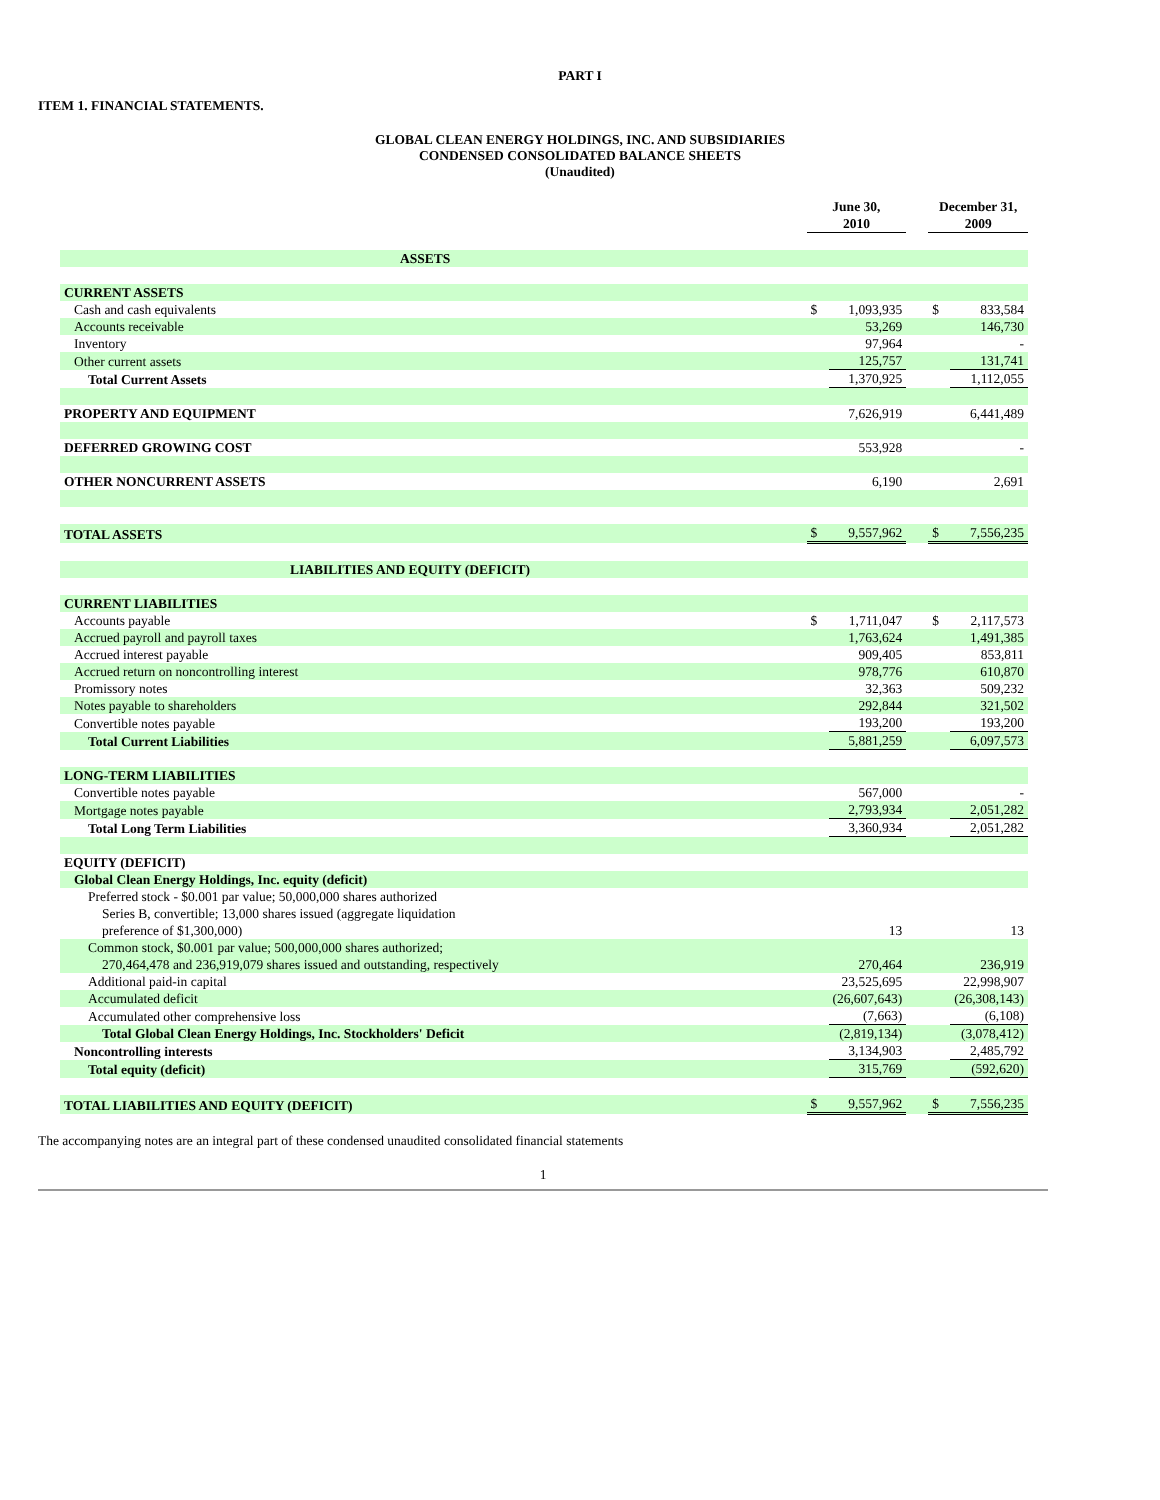PART I
ITEM 1. FINANCIAL STATEMENTS.
GLOBAL CLEAN ENERGY HOLDINGS, INC. AND SUBSIDIARIES
CONDENSED CONSOLIDATED BALANCE SHEETS
(Unaudited)
| | June 30, 2010 | | | December 31, 2009 | |
| --- | --- | --- | --- | --- | --- |
| ASSETS | | | | | |
| CURRENT ASSETS | | | | | |
| Cash and cash equivalents | $ | 1,093,935 | | $ | 833,584 |
| Accounts receivable | | 53,269 | | | 146,730 |
| Inventory | | 97,964 | | | - |
| Other current assets | | 125,757 | | | 131,741 |
| Total Current Assets | | 1,370,925 | | | 1,112,055 |
| PROPERTY AND EQUIPMENT | | 7,626,919 | | | 6,441,489 |
| DEFERRED GROWING COST | | 553,928 | | | - |
| OTHER NONCURRENT ASSETS | | 6,190 | | | 2,691 |
| TOTAL ASSETS | $ | 9,557,962 | | $ | 7,556,235 |
| LIABILITIES AND EQUITY (DEFICIT) | | | | | |
| CURRENT LIABILITIES | | | | | |
| Accounts payable | $ | 1,711,047 | | $ | 2,117,573 |
| Accrued payroll and payroll taxes | | 1,763,624 | | | 1,491,385 |
| Accrued interest payable | | 909,405 | | | 853,811 |
| Accrued return on noncontrolling interest | | 978,776 | | | 610,870 |
| Promissory notes | | 32,363 | | | 509,232 |
| Notes payable to shareholders | | 292,844 | | | 321,502 |
| Convertible notes payable | | 193,200 | | | 193,200 |
| Total Current Liabilities | | 5,881,259 | | | 6,097,573 |
| LONG-TERM LIABILITIES | | | | | |
| Convertible notes payable | | 567,000 | | | - |
| Mortgage notes payable | | 2,793,934 | | | 2,051,282 |
| Total Long Term Liabilities | | 3,360,934 | | | 2,051,282 |
| EQUITY (DEFICIT) | | | | | |
| Global Clean Energy Holdings, Inc. equity (deficit) | | | | | |
| Preferred stock - $0.001 par value; 50,000,000 shares authorized Series B, convertible; 13,000 shares issued (aggregate liquidation preference of $1,300,000) | | 13 | | | 13 |
| Common stock, $0.001 par value; 500,000,000 shares authorized; 270,464,478 and 236,919,079 shares issued and outstanding, respectively | | 270,464 | | | 236,919 |
| Additional paid-in capital | | 23,525,695 | | | 22,998,907 |
| Accumulated deficit | | (26,607,643) | | | (26,308,143) |
| Accumulated other comprehensive loss | | (7,663) | | | (6,108) |
| Total Global Clean Energy Holdings, Inc. Stockholders' Deficit | | (2,819,134) | | | (3,078,412) |
| Noncontrolling interests | | 3,134,903 | | | 2,485,792 |
| Total equity (deficit) | | 315,769 | | | (592,620) |
| TOTAL LIABILITIES AND EQUITY (DEFICIT) | $ | 9,557,962 | | $ | 7,556,235 |
The accompanying notes are an integral part of these condensed unaudited consolidated financial statements
1